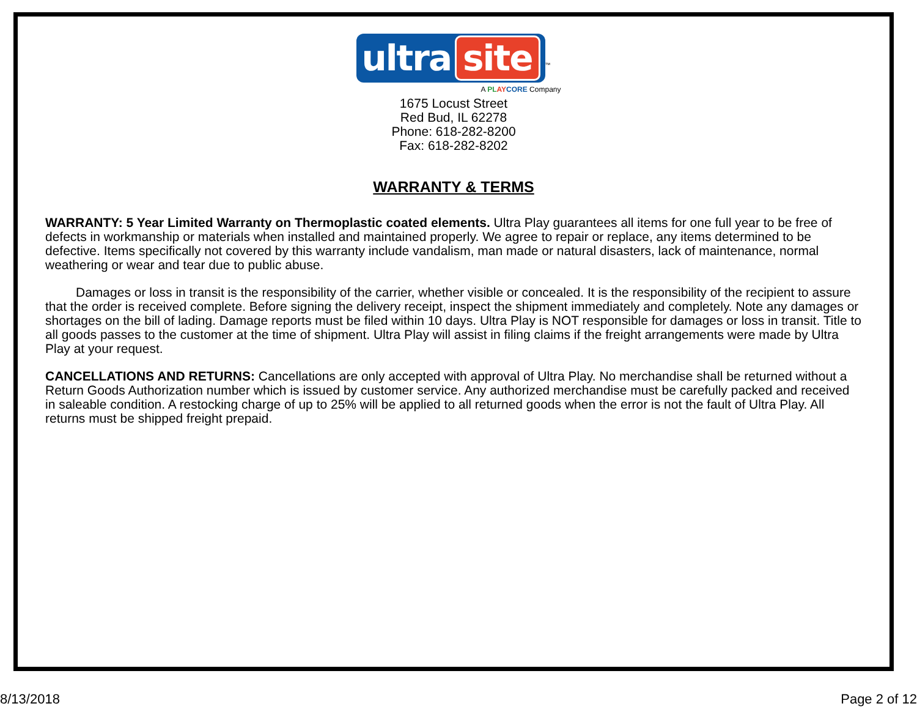ultra site
<sup>™</sup>
A PL AY CORE Company
1675 Locust Street
Red Bud, IL 62278
Phone: 618-282-8200
Fax: 618-282-8202
WARRANTY & TERMS
WARRANTY: 5 Year Limited Warranty on Thermoplastic coated elements. Ultra Play guarantees all items for one full year to be free of defects in workmanship or materials when installed and maintained properly. We agree to repair or replace, any items determined to be defective. Items specifically not covered by this warranty include vandalism, man made or natural disasters, lack of maintenance, normal weathering or wear and tear due to public abuse.
Damages or loss in transit is the responsibility of the carrier, whether visible or concealed. It is the responsibility of the recipient to assure that the order is received complete. Before signing the delivery receipt, inspect the shipment immediately and completely. Note any damages or shortages on the bill of lading. Damage reports must be filed within 10 days. Ultra Play is NOT responsible for damages or loss in transit. Title to all goods passes to the customer at the time of shipment. Ultra Play will assist in filing claims if the freight arrangements were made by Ultra Play at your request.
CANCELLATIONS AND RETURNS: Cancellations are only accepted with approval of Ultra Play. No merchandise shall be returned without a Return Goods Authorization number which is issued by customer service. Any authorized merchandise must be carefully packed and received in saleable condition. A restocking charge of up to 25% will be applied to all returned goods when the error is not the fault of Ultra Play. All returns must be shipped freight prepaid.
8/13/2018 Page 2 of 12